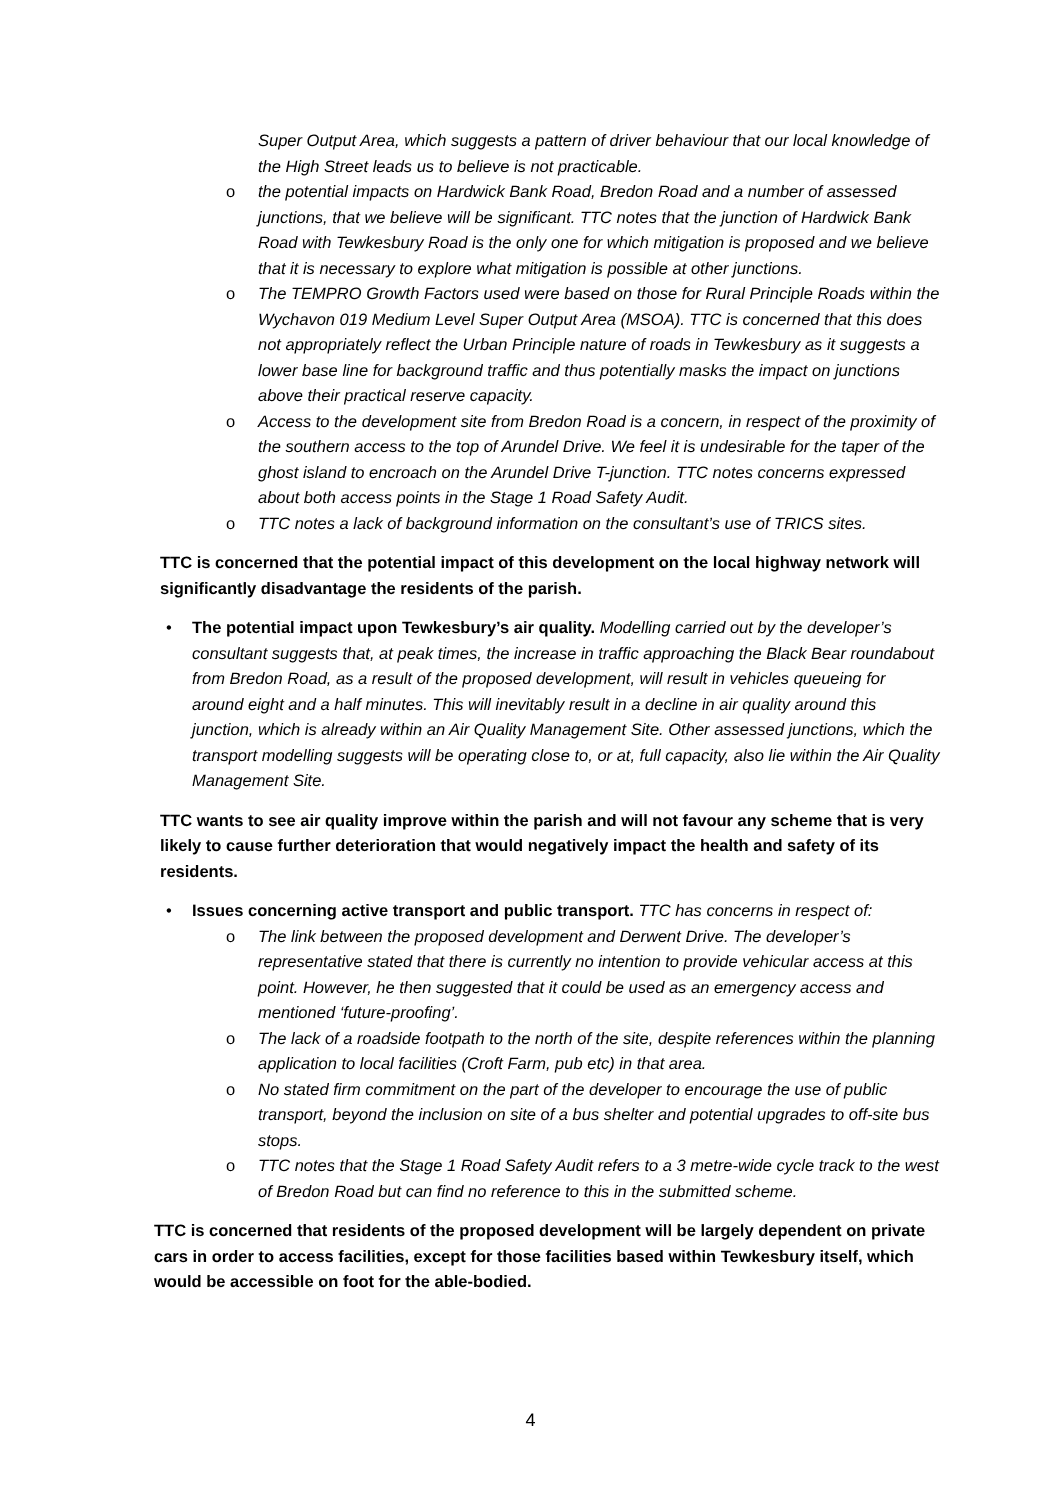Super Output Area, which suggests a pattern of driver behaviour that our local knowledge of the High Street leads us to believe is not practicable.
o the potential impacts on Hardwick Bank Road, Bredon Road and a number of assessed junctions, that we believe will be significant. TTC notes that the junction of Hardwick Bank Road with Tewkesbury Road is the only one for which mitigation is proposed and we believe that it is necessary to explore what mitigation is possible at other junctions.
o The TEMPRO Growth Factors used were based on those for Rural Principle Roads within the Wychavon 019 Medium Level Super Output Area (MSOA). TTC is concerned that this does not appropriately reflect the Urban Principle nature of roads in Tewkesbury as it suggests a lower base line for background traffic and thus potentially masks the impact on junctions above their practical reserve capacity.
o Access to the development site from Bredon Road is a concern, in respect of the proximity of the southern access to the top of Arundel Drive. We feel it is undesirable for the taper of the ghost island to encroach on the Arundel Drive T-junction. TTC notes concerns expressed about both access points in the Stage 1 Road Safety Audit.
o TTC notes a lack of background information on the consultant’s use of TRICS sites.
TTC is concerned that the potential impact of this development on the local highway network will significantly disadvantage the residents of the parish.
• The potential impact upon Tewkesbury’s air quality. Modelling carried out by the developer’s consultant suggests that, at peak times, the increase in traffic approaching the Black Bear roundabout from Bredon Road, as a result of the proposed development, will result in vehicles queueing for around eight and a half minutes. This will inevitably result in a decline in air quality around this junction, which is already within an Air Quality Management Site. Other assessed junctions, which the transport modelling suggests will be operating close to, or at, full capacity, also lie within the Air Quality Management Site.
TTC wants to see air quality improve within the parish and will not favour any scheme that is very likely to cause further deterioration that would negatively impact the health and safety of its residents.
• Issues concerning active transport and public transport. TTC has concerns in respect of:
o The link between the proposed development and Derwent Drive. The developer’s representative stated that there is currently no intention to provide vehicular access at this point. However, he then suggested that it could be used as an emergency access and mentioned ‘future-proofing’.
o The lack of a roadside footpath to the north of the site, despite references within the planning application to local facilities (Croft Farm, pub etc) in that area.
o No stated firm commitment on the part of the developer to encourage the use of public transport, beyond the inclusion on site of a bus shelter and potential upgrades to off-site bus stops.
o TTC notes that the Stage 1 Road Safety Audit refers to a 3 metre-wide cycle track to the west of Bredon Road but can find no reference to this in the submitted scheme.
TTC is concerned that residents of the proposed development will be largely dependent on private cars in order to access facilities, except for those facilities based within Tewkesbury itself, which would be accessible on foot for the able-bodied.
4